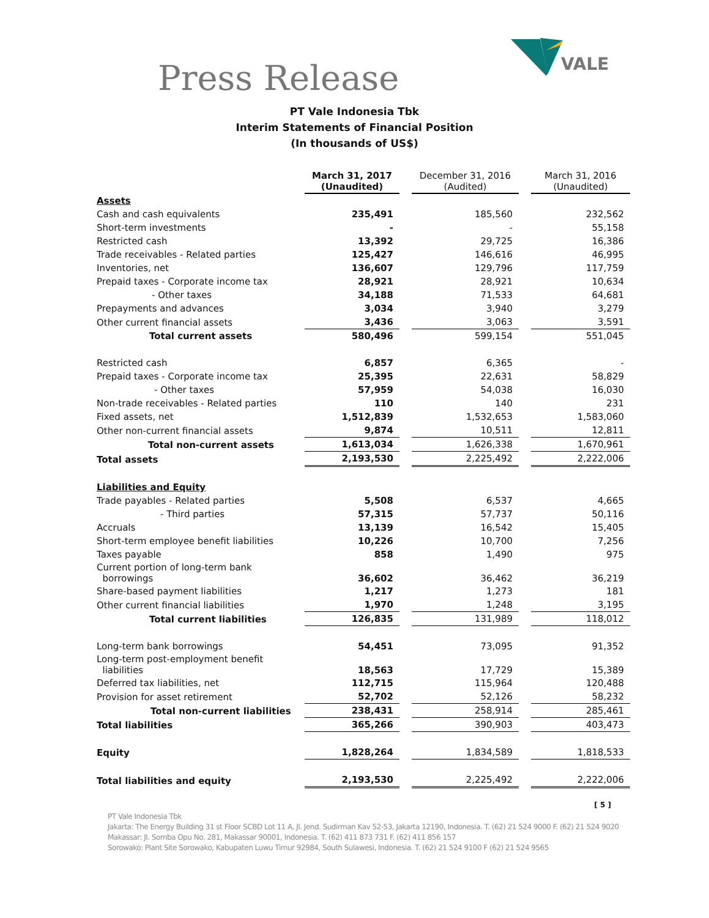Press Release
VALE
PT Vale Indonesia Tbk
Interim Statements of Financial Position
(In thousands of US$)
| | March 31, 2017 (Unaudited) | | December 31, 2016 (Audited) | | March 31, 2016 (Unaudited) |
| Assets | | | | | |
| Cash and cash equivalents | 235,491 | | 185,560 | | 232,562 |
| Short-term investments | - | | - | | 55,158 |
| Restricted cash | 13,392 | | 29,725 | | 16,386 |
| Trade receivables - Related parties | 125,427 | | 146,616 | | 46,995 |
| Inventories, net | 136,607 | | 129,796 | | 117,759 |
| Prepaid taxes - Corporate income tax | 28,921 | | 28,921 | | 10,634 |
| - Other taxes | 34,188 | | 71,533 | | 64,681 |
| Prepayments and advances | 3,034 | | 3,940 | | 3,279 |
| Other current financial assets | 3,436 | | 3,063 | | 3,591 |
| Total current assets | 580,496 | | 599,154 | | 551,045 |
| Restricted cash | 6,857 | | 6,365 | | - |
| Prepaid taxes - Corporate income tax | 25,395 | | 22,631 | | 58,829 |
| - Other taxes | 57,959 | | 54,038 | | 16,030 |
| Non-trade receivables - Related parties | 110 | | 140 | | 231 |
| Fixed assets, net | 1,512,839 | | 1,532,653 | | 1,583,060 |
| Other non-current financial assets | 9,874 | | 10,511 | | 12,811 |
| Total non-current assets | 1,613,034 | | 1,626,338 | | 1,670,961 |
| Total assets | 2,193,530 | | 2,225,492 | | 2,222,006 |
| Liabilities and Equity | | | | | |
| Trade payables - Related parties | 5,508 | | 6,537 | | 4,665 |
| - Third parties | 57,315 | | 57,737 | | 50,116 |
| Accruals | 13,139 | | 16,542 | | 15,405 |
| Short-term employee benefit liabilities | 10,226 | | 10,700 | | 7,256 |
| Taxes payable | 858 | | 1,490 | | 975 |
| Current portion of long-term bank borrowings | 36,602 | | 36,462 | | 36,219 |
| Share-based payment liabilities | 1,217 | | 1,273 | | 181 |
| Other current financial liabilities | 1,970 | | 1,248 | | 3,195 |
| Total current liabilities | 126,835 | | 131,989 | | 118,012 |
| Long-term bank borrowings | 54,451 | | 73,095 | | 91,352 |
| Long-term post-employment benefit liabilities | 18,563 | | 17,729 | | 15,389 |
| Deferred tax liabilities, net | 112,715 | | 115,964 | | 120,488 |
| Provision for asset retirement | 52,702 | | 52,126 | | 58,232 |
| Total non-current liabilities | 238,431 | | 258,914 | | 285,461 |
| Total liabilities | 365,266 | | 390,903 | | 403,473 |
| Equity | 1,828,264 | | 1,834,589 | | 1,818,533 |
| Total liabilities and equity | 2,193,530 | | 2,225,492 | | 2,222,006 |
[ 5 ]
PT Vale Indonesia Tbk
Jakarta: The Energy Building 31 st Floor SCBD Lot 11 A, Jl. Jend. Sudirman Kav 52-53, Jakarta 12190, Indonesia. T. (62) 21 524 9000 F. (62) 21 524 9020
Makassar: Jl. Somba Opu No. 281, Makassar 90001, Indonesia. T. (62) 411 873 731 F. (62) 411 856 157
Sorowako: Plant Site Sorowako, Kabupaten Luwu Timur 92984, South Sulawesi, Indonesia. T. (62) 21 524 9100 F (62) 21 524 9565